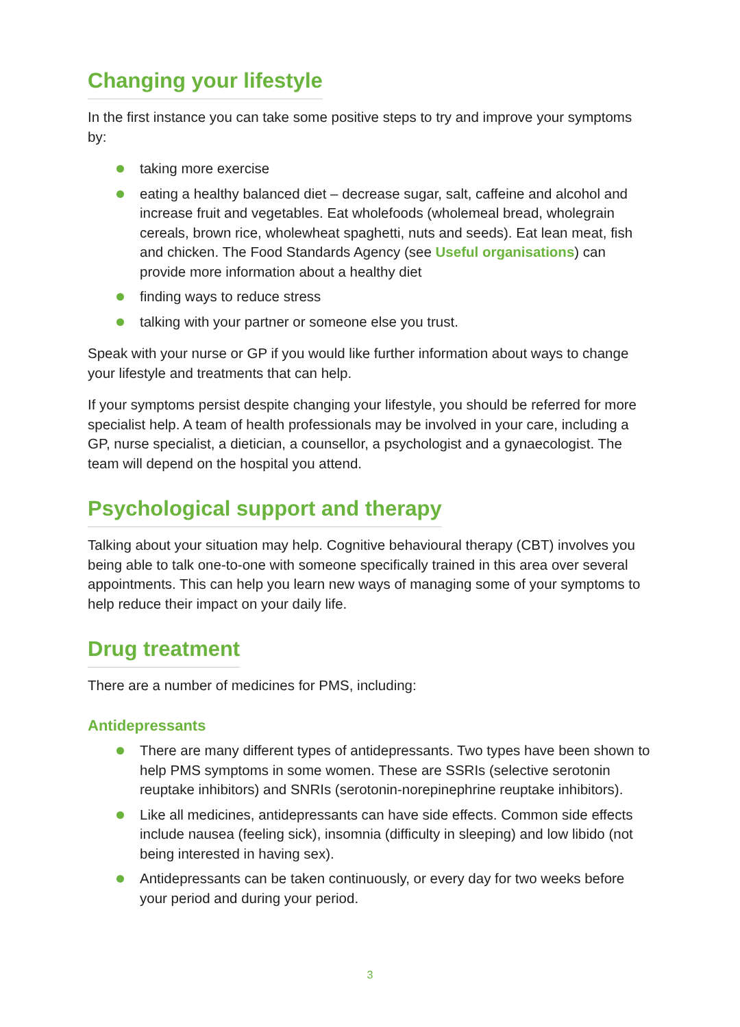Changing your lifestyle
In the first instance you can take some positive steps to try and improve your symptoms by:
taking more exercise
eating a healthy balanced diet – decrease sugar, salt, caffeine and alcohol and increase fruit and vegetables. Eat wholefoods (wholemeal bread, wholegrain cereals, brown rice, wholewheat spaghetti, nuts and seeds). Eat lean meat, fish and chicken. The Food Standards Agency (see Useful organisations) can provide more information about a healthy diet
finding ways to reduce stress
talking with your partner or someone else you trust.
Speak with your nurse or GP if you would like further information about ways to change your lifestyle and treatments that can help.
If your symptoms persist despite changing your lifestyle, you should be referred for more specialist help. A team of health professionals may be involved in your care, including a GP, nurse specialist, a dietician, a counsellor, a psychologist and a gynaecologist. The team will depend on the hospital you attend.
Psychological support and therapy
Talking about your situation may help. Cognitive behavioural therapy (CBT) involves you being able to talk one-to-one with someone specifically trained in this area over several appointments. This can help you learn new ways of managing some of your symptoms to help reduce their impact on your daily life.
Drug treatment
There are a number of medicines for PMS, including:
Antidepressants
There are many different types of antidepressants. Two types have been shown to help PMS symptoms in some women. These are SSRIs (selective serotonin reuptake inhibitors) and SNRIs (serotonin-norepinephrine reuptake inhibitors).
Like all medicines, antidepressants can have side effects. Common side effects include nausea (feeling sick), insomnia (difficulty in sleeping) and low libido (not being interested in having sex).
Antidepressants can be taken continuously, or every day for two weeks before your period and during your period.
3